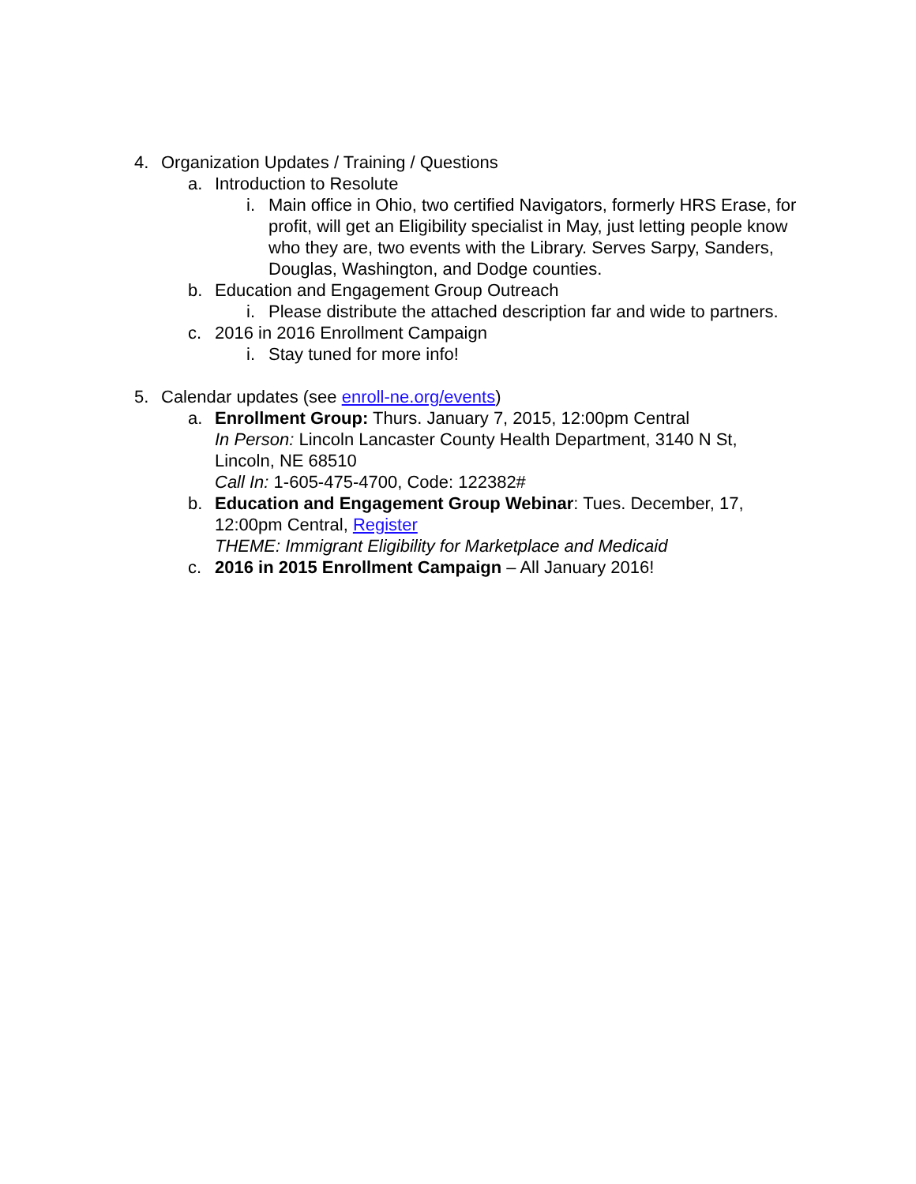4. Organization Updates / Training / Questions
a. Introduction to Resolute
i. Main office in Ohio, two certified Navigators, formerly HRS Erase, for profit, will get an Eligibility specialist in May, just letting people know who they are, two events with the Library. Serves Sarpy, Sanders, Douglas, Washington, and Dodge counties.
b. Education and Engagement Group Outreach
i. Please distribute the attached description far and wide to partners.
c. 2016 in 2016 Enrollment Campaign
i. Stay tuned for more info!
5. Calendar updates (see enroll-ne.org/events)
a. Enrollment Group: Thurs. January 7, 2015, 12:00pm Central
In Person: Lincoln Lancaster County Health Department, 3140 N St, Lincoln, NE 68510
Call In: 1-605-475-4700, Code: 122382#
b. Education and Engagement Group Webinar: Tues. December, 17, 12:00pm Central, Register
THEME: Immigrant Eligibility for Marketplace and Medicaid
c. 2016 in 2015 Enrollment Campaign – All January 2016!